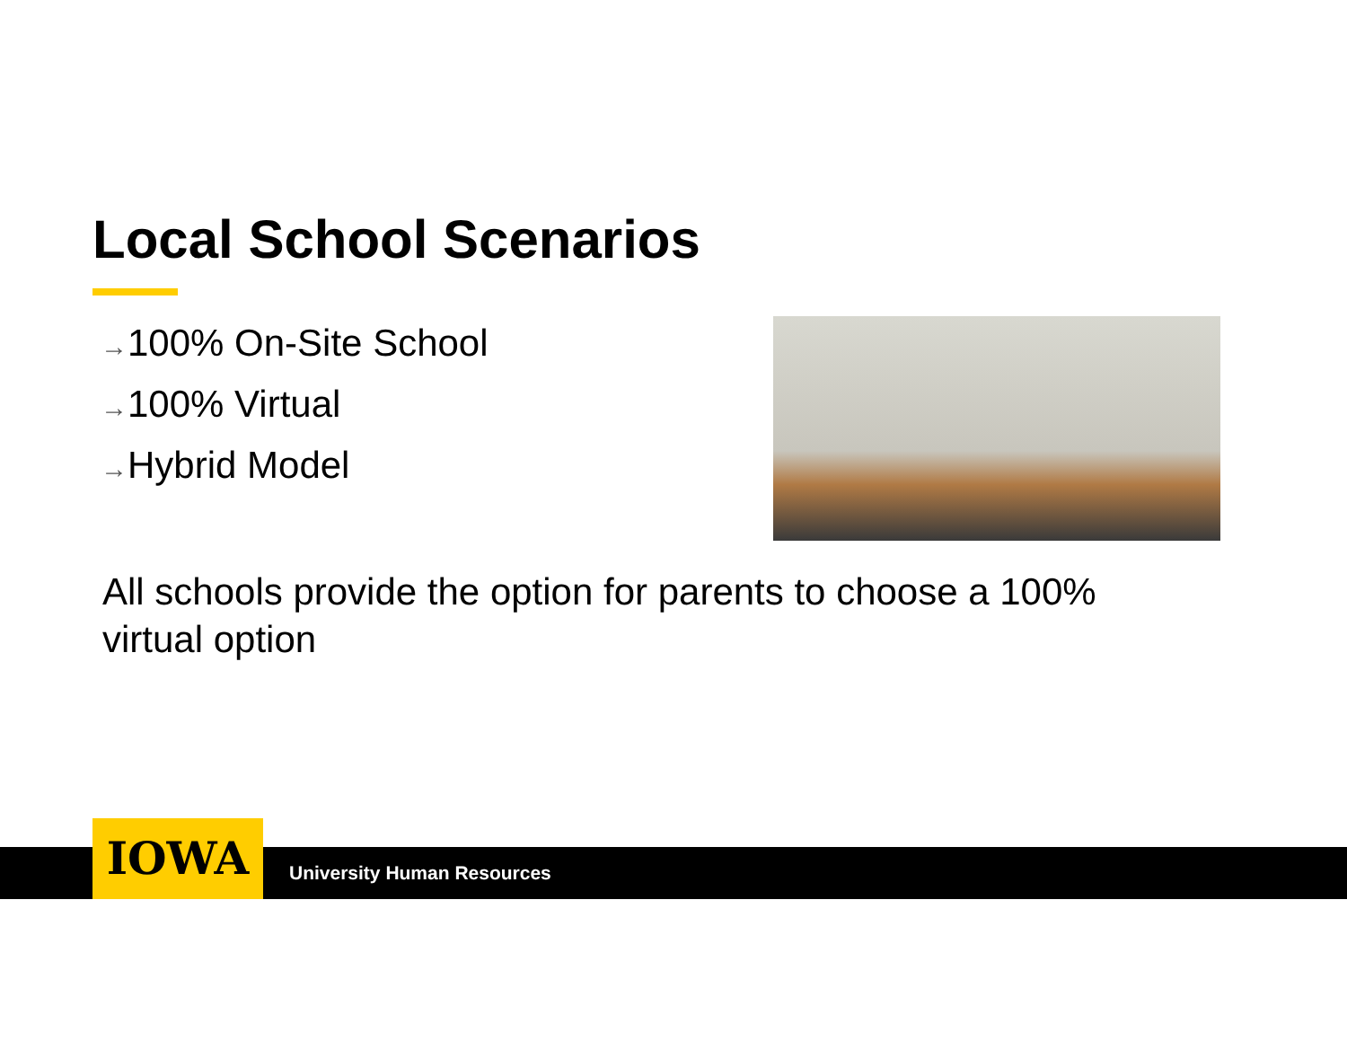Local School Scenarios
→100% On-Site School
→100% Virtual
→Hybrid Model
All schools provide the option for parents to choose a 100% virtual option
IOWA
University Human Resources